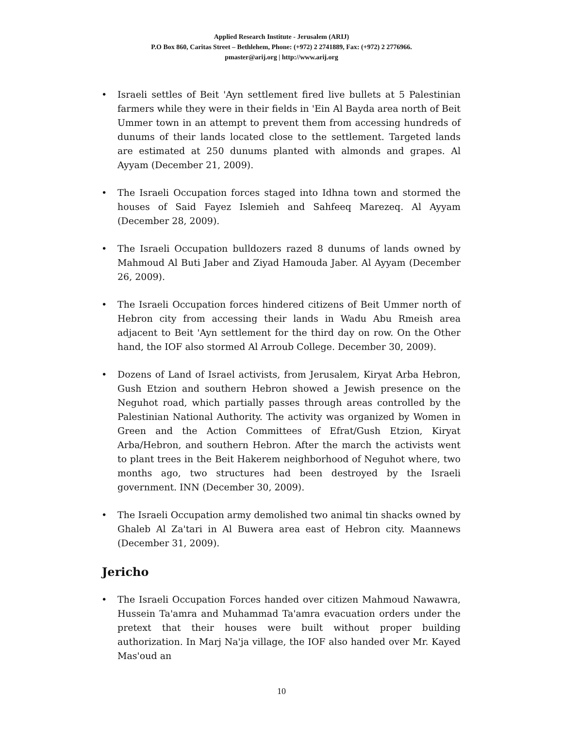Applied Research Institute - Jerusalem (ARIJ)
P.O Box 860, Caritas Street – Bethlehem, Phone: (+972) 2 2741889, Fax: (+972) 2 2776966.
pmaster@arij.org | http://www.arij.org
• Israeli settles of Beit 'Ayn settlement fired live bullets at 5 Palestinian farmers while they were in their fields in 'Ein Al Bayda area north of Beit Ummer town in an attempt to prevent them from accessing hundreds of dunums of their lands located close to the settlement. Targeted lands are estimated at 250 dunums planted with almonds and grapes. Al Ayyam (December 21, 2009).
• The Israeli Occupation forces staged into Idhna town and stormed the houses of Said Fayez Islemieh and Sahfeeq Marezeq. Al Ayyam (December 28, 2009).
• The Israeli Occupation bulldozers razed 8 dunums of lands owned by Mahmoud Al Buti Jaber and Ziyad Hamouda Jaber. Al Ayyam (December 26, 2009).
• The Israeli Occupation forces hindered citizens of Beit Ummer north of Hebron city from accessing their lands in Wadu Abu Rmeish area adjacent to Beit 'Ayn settlement for the third day on row. On the Other hand, the IOF also stormed Al Arroub College. December 30, 2009).
• Dozens of Land of Israel activists, from Jerusalem, Kiryat Arba Hebron, Gush Etzion and southern Hebron showed a Jewish presence on the Neguhot road, which partially passes through areas controlled by the Palestinian National Authority. The activity was organized by Women in Green and the Action Committees of Efrat/Gush Etzion, Kiryat Arba/Hebron, and southern Hebron. After the march the activists went to plant trees in the Beit Hakerem neighborhood of Neguhot where, two months ago, two structures had been destroyed by the Israeli government. INN (December 30, 2009).
• The Israeli Occupation army demolished two animal tin shacks owned by Ghaleb Al Za'tari in Al Buwera area east of Hebron city. Maannews (December 31, 2009).
Jericho
• The Israeli Occupation Forces handed over citizen Mahmoud Nawawra, Hussein Ta'amra and Muhammad Ta'amra evacuation orders under the pretext that their houses were built without proper building authorization. In Marj Na'ja village, the IOF also handed over Mr. Kayed Mas'oud an
10